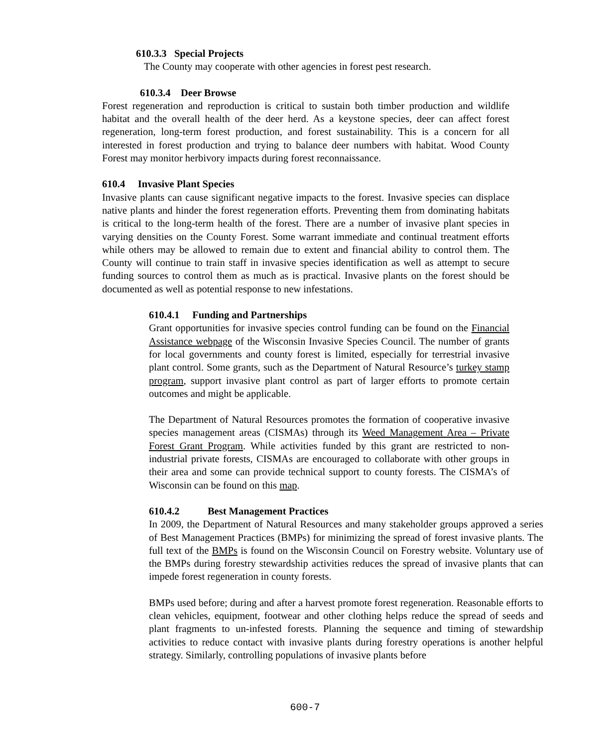610.3.3 Special Projects
The County may cooperate with other agencies in forest pest research.
610.3.4 Deer Browse
Forest regeneration and reproduction is critical to sustain both timber production and wildlife habitat and the overall health of the deer herd. As a keystone species, deer can affect forest regeneration, long-term forest production, and forest sustainability. This is a concern for all interested in forest production and trying to balance deer numbers with habitat. Wood County Forest may monitor herbivory impacts during forest reconnaissance.
610.4 Invasive Plant Species
Invasive plants can cause significant negative impacts to the forest. Invasive species can displace native plants and hinder the forest regeneration efforts. Preventing them from dominating habitats is critical to the long-term health of the forest. There are a number of invasive plant species in varying densities on the County Forest. Some warrant immediate and continual treatment efforts while others may be allowed to remain due to extent and financial ability to control them. The County will continue to train staff in invasive species identification as well as attempt to secure funding sources to control them as much as is practical. Invasive plants on the forest should be documented as well as potential response to new infestations.
610.4.1 Funding and Partnerships
Grant opportunities for invasive species control funding can be found on the Financial Assistance webpage of the Wisconsin Invasive Species Council. The number of grants for local governments and county forest is limited, especially for terrestrial invasive plant control. Some grants, such as the Department of Natural Resource’s turkey stamp program, support invasive plant control as part of larger efforts to promote certain outcomes and might be applicable.
The Department of Natural Resources promotes the formation of cooperative invasive species management areas (CISMAs) through its Weed Management Area – Private Forest Grant Program. While activities funded by this grant are restricted to non-industrial private forests, CISMAs are encouraged to collaborate with other groups in their area and some can provide technical support to county forests. The CISMA’s of Wisconsin can be found on this map.
610.4.2 Best Management Practices
In 2009, the Department of Natural Resources and many stakeholder groups approved a series of Best Management Practices (BMPs) for minimizing the spread of forest invasive plants. The full text of the BMPs is found on the Wisconsin Council on Forestry website. Voluntary use of the BMPs during forestry stewardship activities reduces the spread of invasive plants that can impede forest regeneration in county forests.
BMPs used before; during and after a harvest promote forest regeneration. Reasonable efforts to clean vehicles, equipment, footwear and other clothing helps reduce the spread of seeds and plant fragments to un-infested forests. Planning the sequence and timing of stewardship activities to reduce contact with invasive plants during forestry operations is another helpful strategy. Similarly, controlling populations of invasive plants before
600-7